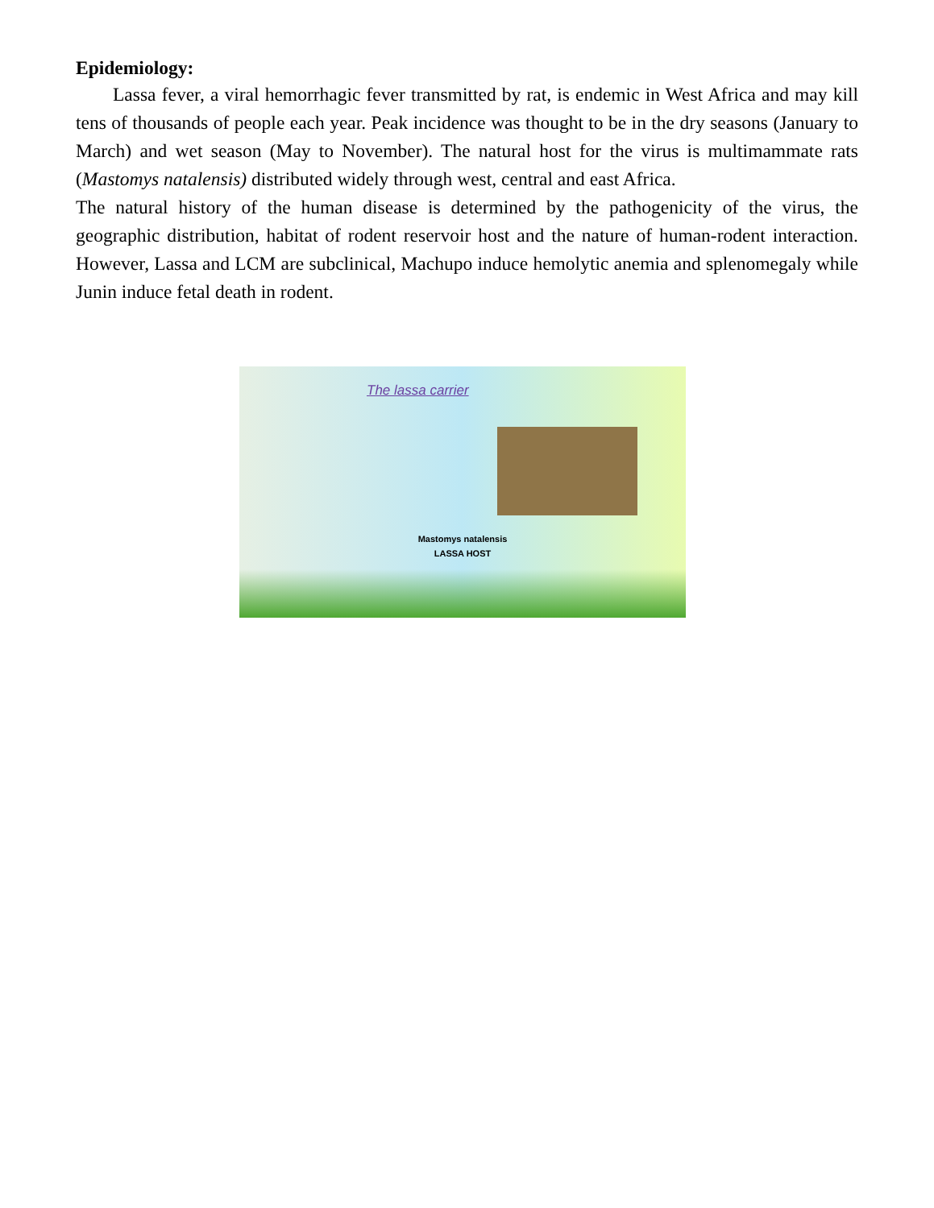Epidemiology:
Lassa fever, a viral hemorrhagic fever transmitted by rat, is endemic in West Africa and may kill tens of thousands of people each year. Peak incidence was thought to be in the dry seasons (January to March) and wet season (May to November). The natural host for the virus is multimammate rats (Mastomys natalensis) distributed widely through west, central and east Africa.
The natural history of the human disease is determined by the pathogenicity of the virus, the geographic distribution, habitat of rodent reservoir host and the nature of human-rodent interaction. However, Lassa and LCM are subclinical, Machupo induce hemolytic anemia and splenomegaly while Junin induce fetal death in rodent.
The lassa carrier
Mastomys natalensis
LASSA HOST